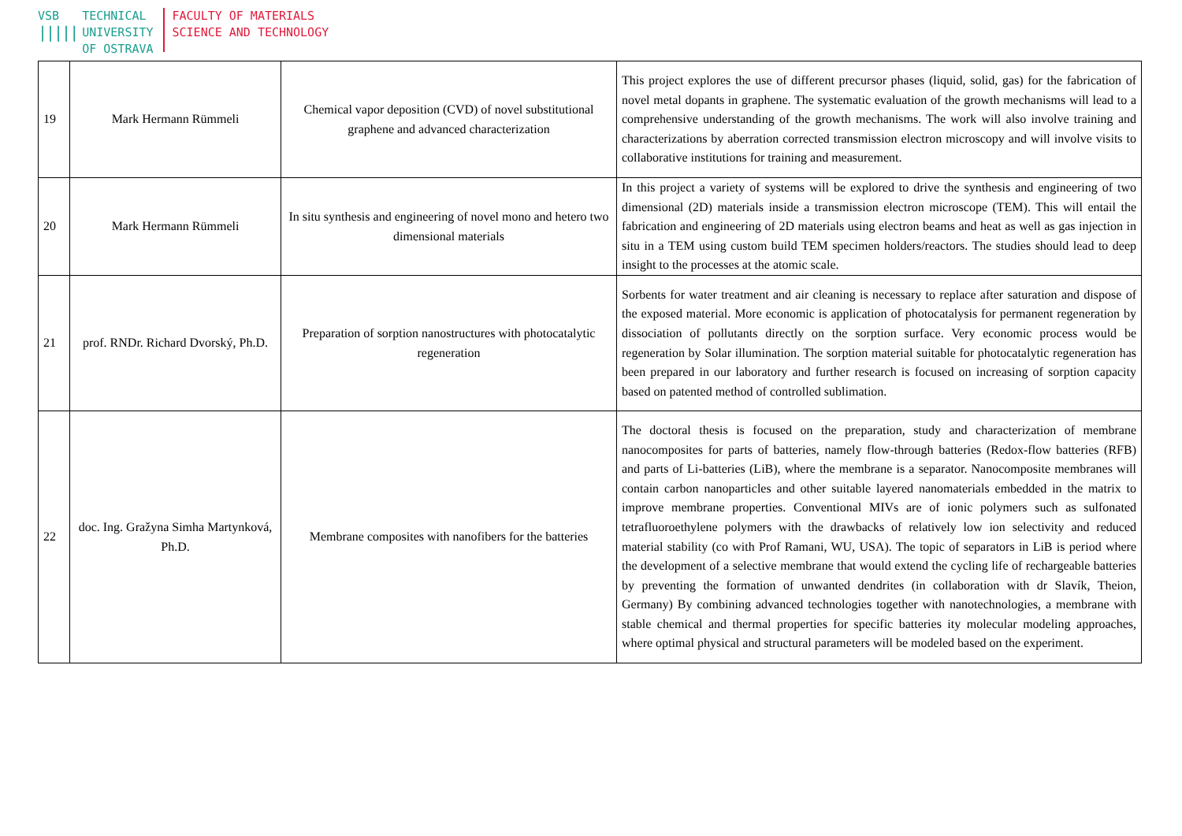VSB
|||||
TECHNICAL
UNIVERSITY
OF OSTRAVA
FACULTY OF MATERIALS
SCIENCE AND TECHNOLOGY
| 19 | Mark Hermann Rümmeli | Chemical vapor deposition (CVD) of novel substitutional graphene and advanced characterization | This project explores the use of different precursor phases (liquid, solid, gas) for the fabrication of novel metal dopants in graphene. The systematic evaluation of the growth mechanisms will lead to a comprehensive understanding of the growth mechanisms. The work will also involve training and characterizations by aberration corrected transmission electron microscopy and will involve visits to collaborative institutions for training and measurement. |
| 20 | Mark Hermann Rümmeli | In situ synthesis and engineering of novel mono and hetero two dimensional materials | In this project a variety of systems will be explored to drive the synthesis and engineering of two dimensional (2D) materials inside a transmission electron microscope (TEM). This will entail the fabrication and engineering of 2D materials using electron beams and heat as well as gas injection in situ in a TEM using custom build TEM specimen holders/reactors. The studies should lead to deep insight to the processes at the atomic scale. |
| 21 | prof. RNDr. Richard Dvorský, Ph.D. | Preparation of sorption nanostructures with photocatalytic regeneration | Sorbents for water treatment and air cleaning is necessary to replace after saturation and dispose of the exposed material. More economic is application of photocatalysis for permanent regeneration by dissociation of pollutants directly on the sorption surface. Very economic process would be regeneration by Solar illumination. The sorption material suitable for photocatalytic regeneration has been prepared in our laboratory and further research is focused on increasing of sorption capacity based on patented method of controlled sublimation. |
| 22 | doc. Ing. Gražyna Simha Martynková, Ph.D. | Membrane composites with nanofibers for the batteries | The doctoral thesis is focused on the preparation, study and characterization of membrane nanocomposites for parts of batteries, namely flow-through batteries (Redox-flow batteries (RFB) and parts of Li-batteries (LiB), where the membrane is a separator. Nanocomposite membranes will contain carbon nanoparticles and other suitable layered nanomaterials embedded in the matrix to improve membrane properties. Conventional MIVs are of ionic polymers such as sulfonated tetrafluoroethylene polymers with the drawbacks of relatively low ion selectivity and reduced material stability (co with Prof Ramani, WU, USA). The topic of separators in LiB is period where the development of a selective membrane that would extend the cycling life of rechargeable batteries by preventing the formation of unwanted dendrites (in collaboration with dr Slavík, Theion, Germany) By combining advanced technologies together with nanotechnologies, a membrane with stable chemical and thermal properties for specific batteries ity molecular modeling approaches, where optimal physical and structural parameters will be modeled based on the experiment. |